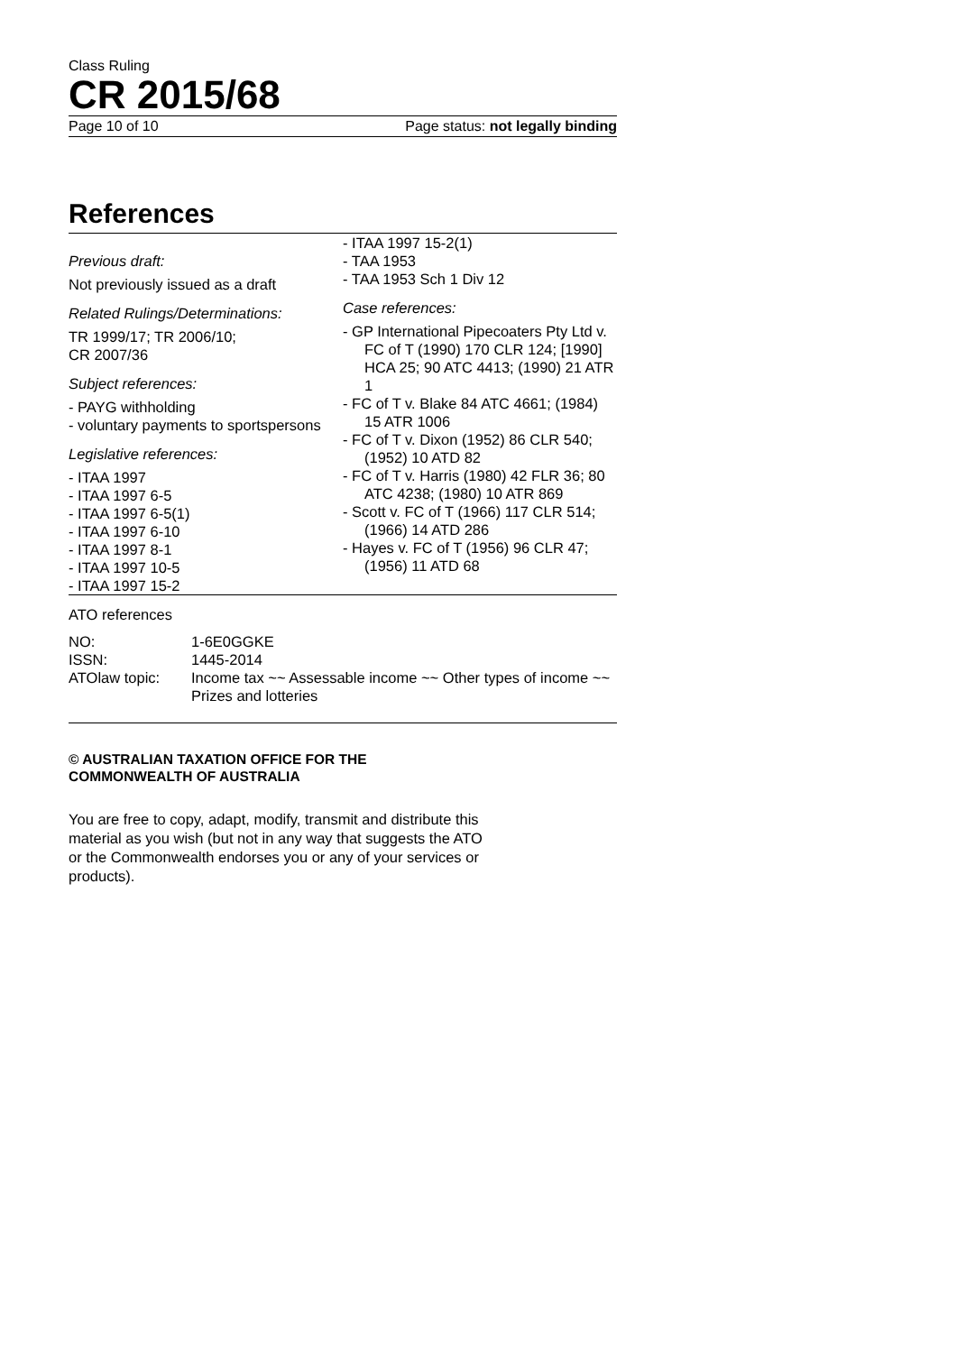Class Ruling
CR 2015/68
Page 10 of 10 Page status: not legally binding
References
Previous draft:
Not previously issued as a draft
Related Rulings/Determinations:
TR 1999/17; TR 2006/10;
CR 2007/36
Subject references:
- PAYG withholding
- voluntary payments to sportspersons
Legislative references:
- ITAA 1997
- ITAA 1997 6-5
- ITAA 1997 6-5(1)
- ITAA 1997 6-10
- ITAA 1997 8-1
- ITAA 1997 10-5
- ITAA 1997 15-2
- ITAA 1997 15-2(1)
- TAA 1953
- TAA 1953 Sch 1 Div 12
Case references:
- GP International Pipecoaters Pty Ltd v. FC of T (1990) 170 CLR 124; [1990] HCA 25; 90 ATC 4413; (1990) 21 ATR 1
- FC of T v. Blake 84 ATC 4661; (1984) 15 ATR 1006
- FC of T v. Dixon (1952) 86 CLR 540; (1952) 10 ATD 82
- FC of T v. Harris (1980) 42 FLR 36; 80 ATC 4238; (1980) 10 ATR 869
- Scott v. FC of T (1966) 117 CLR 514; (1966) 14 ATD 286
- Hayes v. FC of T (1956) 96 CLR 47; (1956) 11 ATD 68
ATO references
| NO: | 1-6E0GGKE |
| ISSN: | 1445-2014 |
| ATOlaw topic: | Income tax ~~ Assessable income ~~ Other types of income ~~ Prizes and lotteries |
© AUSTRALIAN TAXATION OFFICE FOR THE
COMMONWEALTH OF AUSTRALIA
You are free to copy, adapt, modify, transmit and distribute this material as you wish (but not in any way that suggests the ATO or the Commonwealth endorses you or any of your services or products).